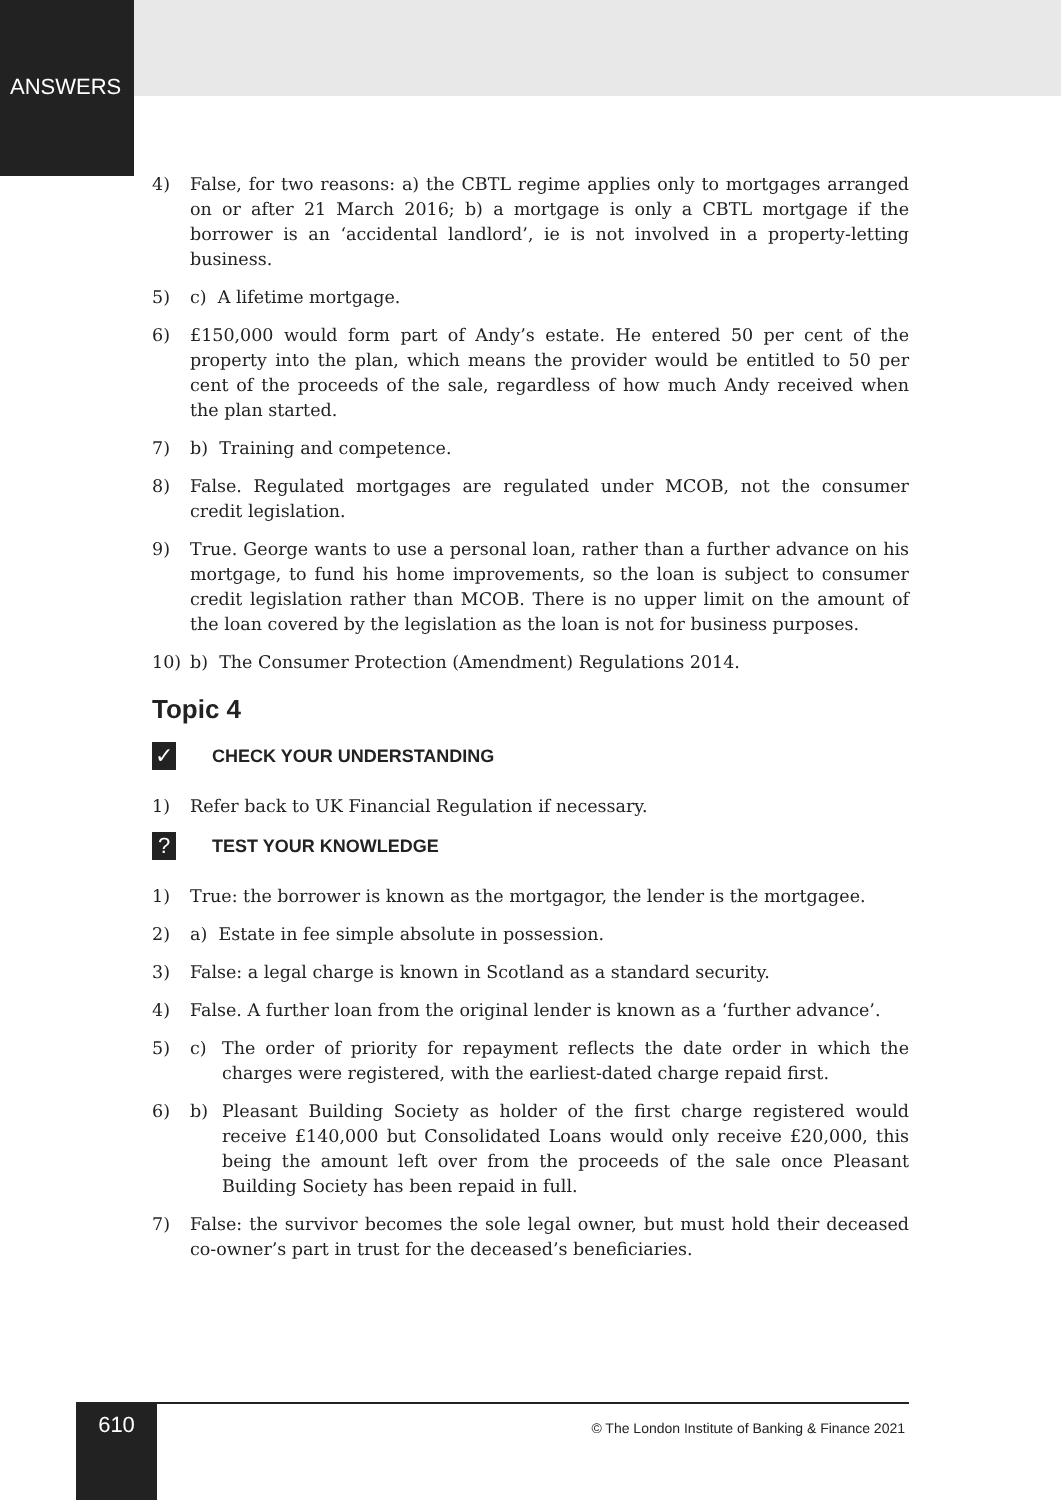ANSWERS
4) False, for two reasons: a) the CBTL regime applies only to mortgages arranged on or after 21 March 2016; b) a mortgage is only a CBTL mortgage if the borrower is an ‘accidental landlord’, ie is not involved in a property-letting business.
5) c) A lifetime mortgage.
6) £150,000 would form part of Andy’s estate. He entered 50 per cent of the property into the plan, which means the provider would be entitled to 50 per cent of the proceeds of the sale, regardless of how much Andy received when the plan started.
7) b) Training and competence.
8) False. Regulated mortgages are regulated under MCOB, not the consumer credit legislation.
9) True. George wants to use a personal loan, rather than a further advance on his mortgage, to fund his home improvements, so the loan is subject to consumer credit legislation rather than MCOB. There is no upper limit on the amount of the loan covered by the legislation as the loan is not for business purposes.
10) b) The Consumer Protection (Amendment) Regulations 2014.
Topic 4
✓ CHECK YOUR UNDERSTANDING
1) Refer back to UK Financial Regulation if necessary.
? TEST YOUR KNOWLEDGE
1) True: the borrower is known as the mortgagor, the lender is the mortgagee.
2) a) Estate in fee simple absolute in possession.
3) False: a legal charge is known in Scotland as a standard security.
4) False. A further loan from the original lender is known as a ‘further advance’.
5) c) The order of priority for repayment reflects the date order in which the charges were registered, with the earliest-dated charge repaid first.
6) b) Pleasant Building Society as holder of the first charge registered would receive £140,000 but Consolidated Loans would only receive £20,000, this being the amount left over from the proceeds of the sale once Pleasant Building Society has been repaid in full.
7) False: the survivor becomes the sole legal owner, but must hold their deceased co-owner’s part in trust for the deceased’s beneficiaries.
610
© The London Institute of Banking & Finance 2021